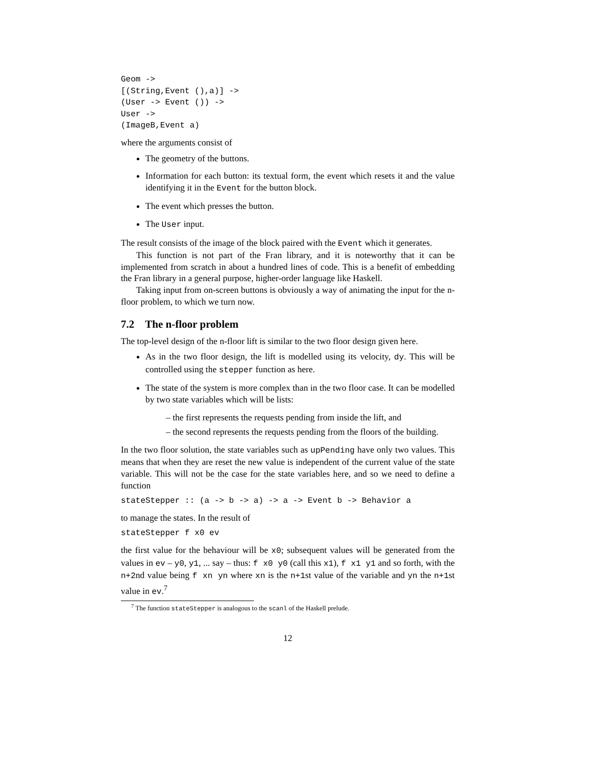Geom ->
[(String,Event (),a)] ->
(User -> Event ()) ->
User ->
(ImageB,Event a)
where the arguments consist of
The geometry of the buttons.
Information for each button: its textual form, the event which resets it and the value identifying it in the Event for the button block.
The event which presses the button.
The User input.
The result consists of the image of the block paired with the Event which it generates.
This function is not part of the Fran library, and it is noteworthy that it can be implemented from scratch in about a hundred lines of code. This is a benefit of embedding the Fran library in a general purpose, higher-order language like Haskell.
Taking input from on-screen buttons is obviously a way of animating the input for the n-floor problem, to which we turn now.
7.2 The n-floor problem
The top-level design of the n-floor lift is similar to the two floor design given here.
As in the two floor design, the lift is modelled using its velocity, dy. This will be controlled using the stepper function as here.
The state of the system is more complex than in the two floor case. It can be modelled by two state variables which will be lists:
– the first represents the requests pending from inside the lift, and
– the second represents the requests pending from the floors of the building.
In the two floor solution, the state variables such as upPending have only two values. This means that when they are reset the new value is independent of the current value of the state variable. This will not be the case for the state variables here, and so we need to define a function
stateStepper :: (a -> b -> a) -> a -> Event b -> Behavior a
to manage the states. In the result of
stateStepper f x0 ev
the first value for the behaviour will be x0; subsequent values will be generated from the values in ev – y0, y1, ... say – thus: f x0 y0 (call this x1), f x1 y1 and so forth, with the n+2nd value being f xn yn where xn is the n+1st value of the variable and yn the n+1st value in ev.<sup>7</sup>
<sup>7</sup> The function stateStepper is analogous to the scanl of the Haskell prelude.
12